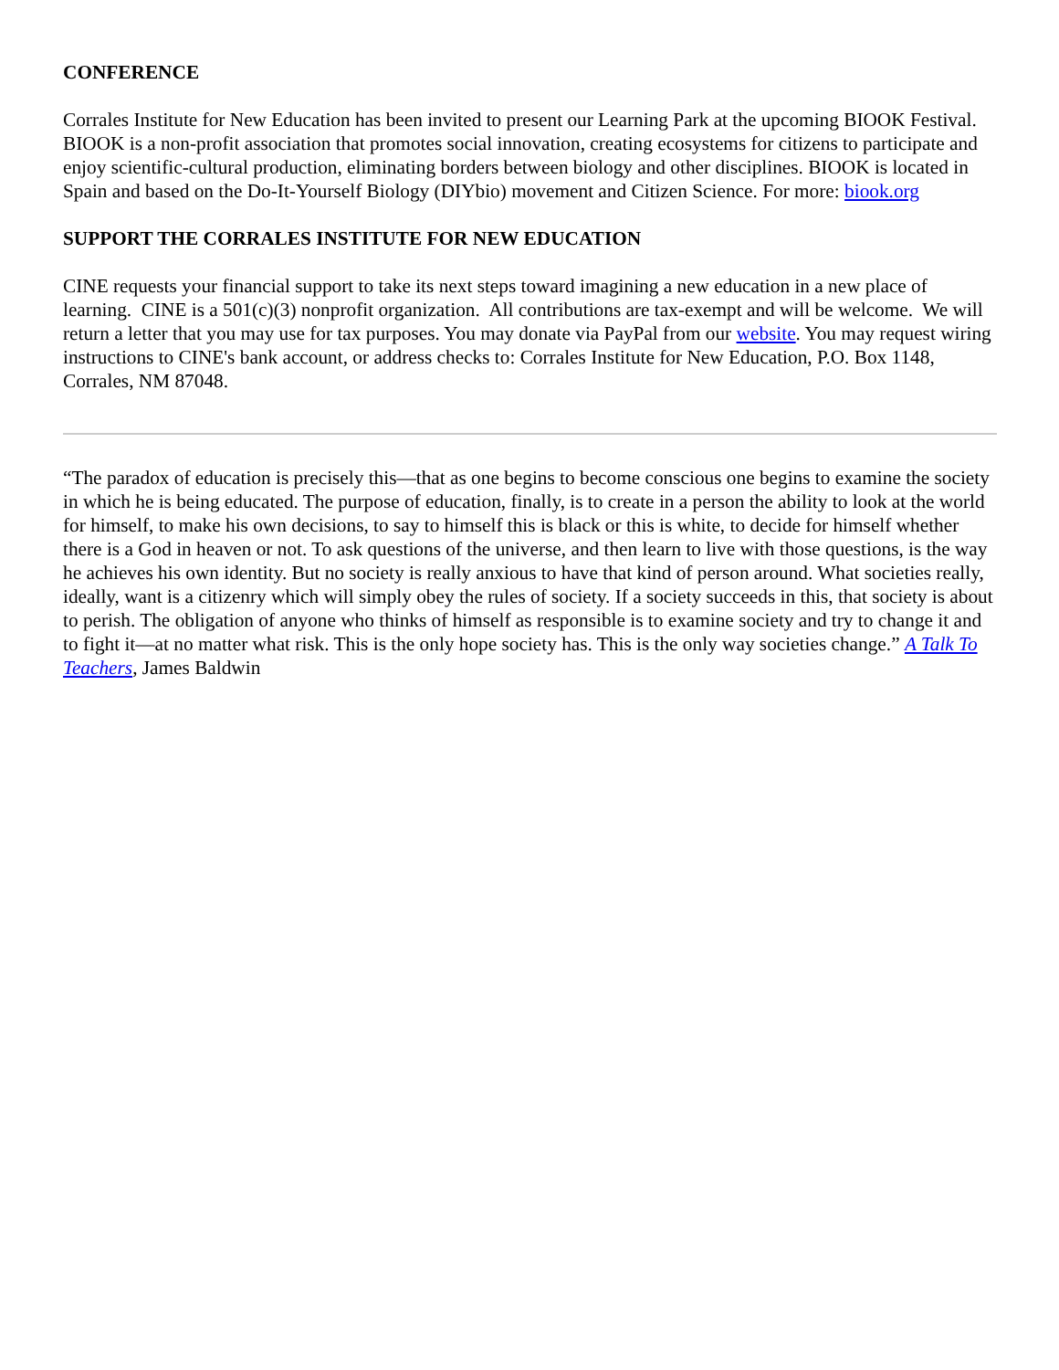CONFERENCE
Corrales Institute for New Education has been invited to present our Learning Park at the upcoming BIOOK Festival. BIOOK is a non-profit association that promotes social innovation, creating ecosystems for citizens to participate and enjoy scientific-cultural production, eliminating borders between biology and other disciplines. BIOOK is located in Spain and based on the Do-It-Yourself Biology (DIYbio) movement and Citizen Science. For more: biook.org
SUPPORT THE CORRALES INSTITUTE FOR NEW EDUCATION
CINE requests your financial support to take its next steps toward imagining a new education in a new place of learning. CINE is a 501(c)(3) nonprofit organization. All contributions are tax-exempt and will be welcome. We will return a letter that you may use for tax purposes. You may donate via PayPal from our website. You may request wiring instructions to CINE's bank account, or address checks to: Corrales Institute for New Education, P.O. Box 1148, Corrales, NM 87048.
“The paradox of education is precisely this—that as one begins to become conscious one begins to examine the society in which he is being educated. The purpose of education, finally, is to create in a person the ability to look at the world for himself, to make his own decisions, to say to himself this is black or this is white, to decide for himself whether there is a God in heaven or not. To ask questions of the universe, and then learn to live with those questions, is the way he achieves his own identity. But no society is really anxious to have that kind of person around. What societies really, ideally, want is a citizenry which will simply obey the rules of society. If a society succeeds in this, that society is about to perish. The obligation of anyone who thinks of himself as responsible is to examine society and try to change it and to fight it—at no matter what risk. This is the only hope society has. This is the only way societies change.” A Talk To Teachers, James Baldwin